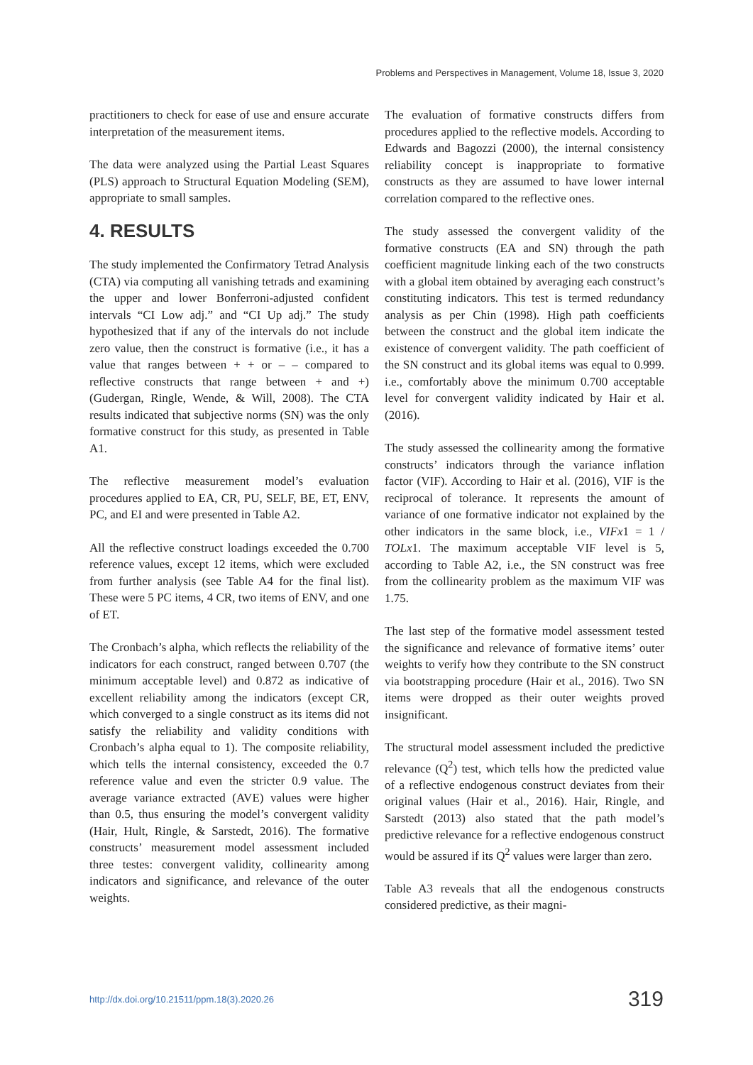Problems and Perspectives in Management, Volume 18, Issue 3, 2020
practitioners to check for ease of use and ensure accurate interpretation of the measurement items.
The data were analyzed using the Partial Least Squares (PLS) approach to Structural Equation Modeling (SEM), appropriate to small samples.
4. RESULTS
The study implemented the Confirmatory Tetrad Analysis (CTA) via computing all vanishing tetrads and examining the upper and lower Bonferroni-adjusted confident intervals “CI Low adj.” and “CI Up adj.” The study hypothesized that if any of the intervals do not include zero value, then the construct is formative (i.e., it has a value that ranges between + + or – – compared to reflective constructs that range between + and +) (Gudergan, Ringle, Wende, & Will, 2008). The CTA results indicated that subjective norms (SN) was the only formative construct for this study, as presented in Table A1.
The reflective measurement model’s evaluation procedures applied to EA, CR, PU, SELF, BE, ET, ENV, PC, and EI and were presented in Table A2.
All the reflective construct loadings exceeded the 0.700 reference values, except 12 items, which were excluded from further analysis (see Table A4 for the final list). These were 5 PC items, 4 CR, two items of ENV, and one of ET.
The Cronbach’s alpha, which reflects the reliability of the indicators for each construct, ranged between 0.707 (the minimum acceptable level) and 0.872 as indicative of excellent reliability among the indicators (except CR, which converged to a single construct as its items did not satisfy the reliability and validity conditions with Cronbach’s alpha equal to 1). The composite reliability, which tells the internal consistency, exceeded the 0.7 reference value and even the stricter 0.9 value. The average variance extracted (AVE) values were higher than 0.5, thus ensuring the model’s convergent validity (Hair, Hult, Ringle, & Sarstedt, 2016). The formative constructs’ measurement model assessment included three testes: convergent validity, collinearity among indicators and significance, and relevance of the outer weights.
The evaluation of formative constructs differs from procedures applied to the reflective models. According to Edwards and Bagozzi (2000), the internal consistency reliability concept is inappropriate to formative constructs as they are assumed to have lower internal correlation compared to the reflective ones.
The study assessed the convergent validity of the formative constructs (EA and SN) through the path coefficient magnitude linking each of the two constructs with a global item obtained by averaging each construct’s constituting indicators. This test is termed redundancy analysis as per Chin (1998). High path coefficients between the construct and the global item indicate the existence of convergent validity. The path coefficient of the SN construct and its global items was equal to 0.999. i.e., comfortably above the minimum 0.700 acceptable level for convergent validity indicated by Hair et al. (2016).
The study assessed the collinearity among the formative constructs’ indicators through the variance inflation factor (VIF). According to Hair et al. (2016), VIF is the reciprocal of tolerance. It represents the amount of variance of one formative indicator not explained by the other indicators in the same block, i.e., VIFx1 = 1 / TOLx1. The maximum acceptable VIF level is 5, according to Table A2, i.e., the SN construct was free from the collinearity problem as the maximum VIF was 1.75.
The last step of the formative model assessment tested the significance and relevance of formative items’ outer weights to verify how they contribute to the SN construct via bootstrapping procedure (Hair et al., 2016). Two SN items were dropped as their outer weights proved insignificant.
The structural model assessment included the predictive relevance (Q<sup>2</sup>) test, which tells how the predicted value of a reflective endogenous construct deviates from their original values (Hair et al., 2016). Hair, Ringle, and Sarstedt (2013) also stated that the path model’s predictive relevance for a reflective endogenous construct would be assured if its Q<sup>2</sup> values were larger than zero.
Table A3 reveals that all the endogenous constructs considered predictive, as their magni-
http://dx.doi.org/10.21511/ppm.18(3).2020.26 319